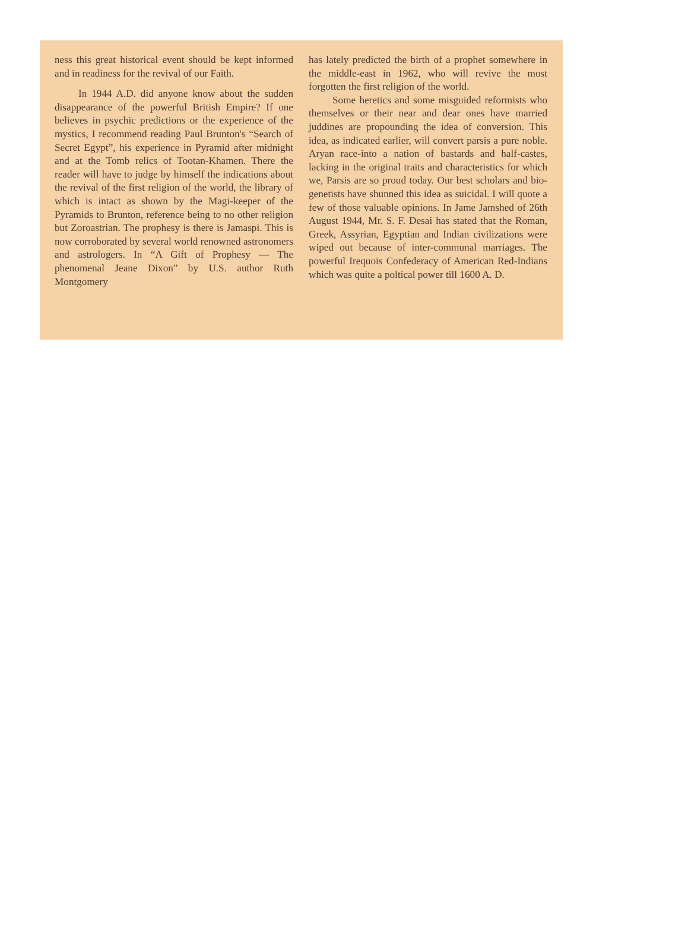ness this great historical event should be kept informed and in readiness for the revival of our Faith.
In 1944 A.D. did anyone know about the sudden disappearance of the powerful British Empire? If one believes in psychic predictions or the experience of the mystics, I recommend reading Paul Brunton's “Search of Secret Egypt”, his experience in Pyramid after midnight and at the Tomb relics of Tootan-Khamen. There the reader will have to judge by himself the indications about the revival of the first religion of the world, the library of which is intact as shown by the Magi-keeper of the Pyramids to Brunton, reference being to no other religion but Zoroastrian. The prophesy is there is Jamaspi. This is now corroborated by several world renowned astronomers and astrologers. In “A Gift of Prophesy — The phenomenal Jeane Dixon” by U.S. author Ruth Montgomery
has lately predicted the birth of a prophet somewhere in the middle-east in 1962, who will revive the most forgotten the first religion of the world.
Some heretics and some misguided reformists who themselves or their near and dear ones have married juddines are propounding the idea of conversion. This idea, as indicated earlier, will convert parsis a pure noble. Aryan race-into a nation of bastards and half-castes, lacking in the original traits and characteristics for which we, Parsis are so proud today. Our best scholars and bio-genetists have shunned this idea as suicidal. I will quote a few of those valuable opinions. In Jame Jamshed of 26th August 1944, Mr. S. F. Desai has stated that the Roman, Greek, Assyrian, Egyptian and Indian civilizations were wiped out because of inter-communal marriages. The powerful Irequois Confederacy of American Red-Indians which was quite a poltical power till 1600 A. D.